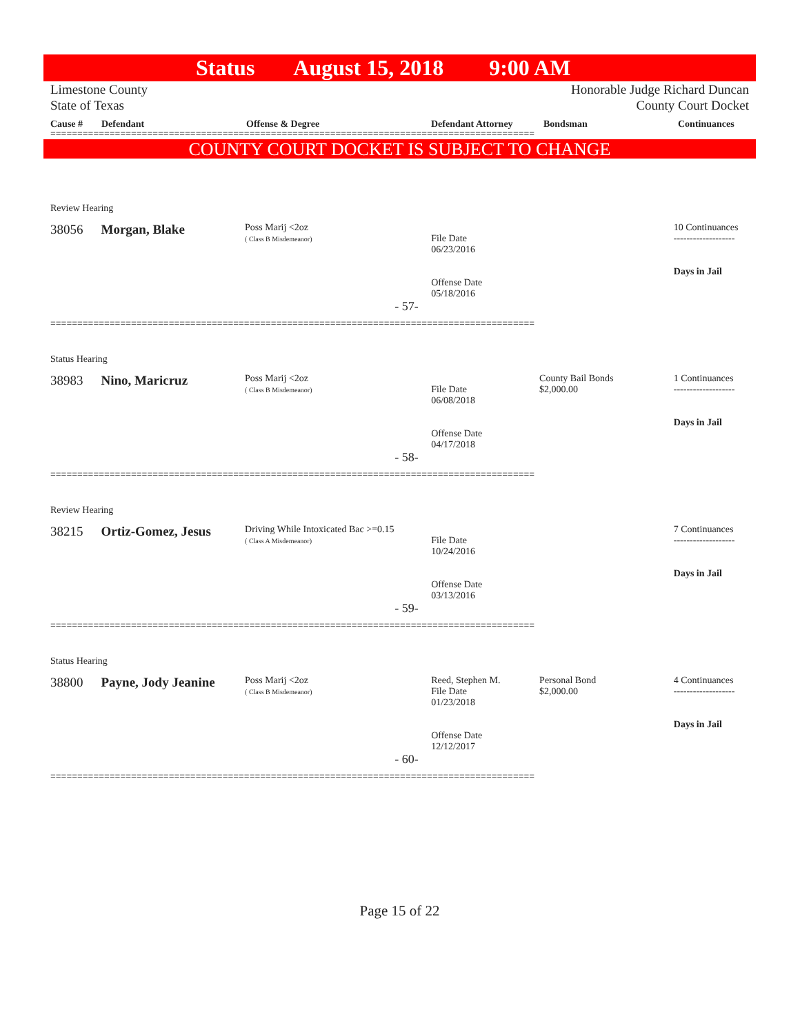Status August 15, 2018 9:00 AM
Limestone County
State of Texas
Honorable Judge Richard Duncan
County Court Docket
Cause # Defendant Offense & Degree Defendant Attorney Bondsman Continuances
==========================================================================================
COUNTY COURT DOCKET IS SUBJECT TO CHANGE
Review Hearing
38056 Morgan, Blake
Poss Marij <2oz
( Class B Misdemeanor)
File Date
06/23/2016
Offense Date
05/18/2016
10 Continuances
-------------------
Days in Jail
- 57-
==========================================================================================
Status Hearing
38983 Nino, Maricruz
Poss Marij <2oz
( Class B Misdemeanor)
File Date
06/08/2018
Offense Date
04/17/2018
County Bail Bonds
$2,000.00
1 Continuances
-------------------
Days in Jail
- 58-
==========================================================================================
Review Hearing
38215 Ortiz-Gomez, Jesus
Driving While Intoxicated Bac >=0.15
( Class A Misdemeanor)
File Date
10/24/2016
Offense Date
03/13/2016
7 Continuances
-------------------
Days in Jail
- 59-
==========================================================================================
Status Hearing
38800 Payne, Jody Jeanine
Poss Marij <2oz
( Class B Misdemeanor)
Reed, Stephen M.
File Date
01/23/2018
Offense Date
12/12/2017
Personal Bond
$2,000.00
4 Continuances
-------------------
Days in Jail
- 60-
==========================================================================================
Page 15 of 22